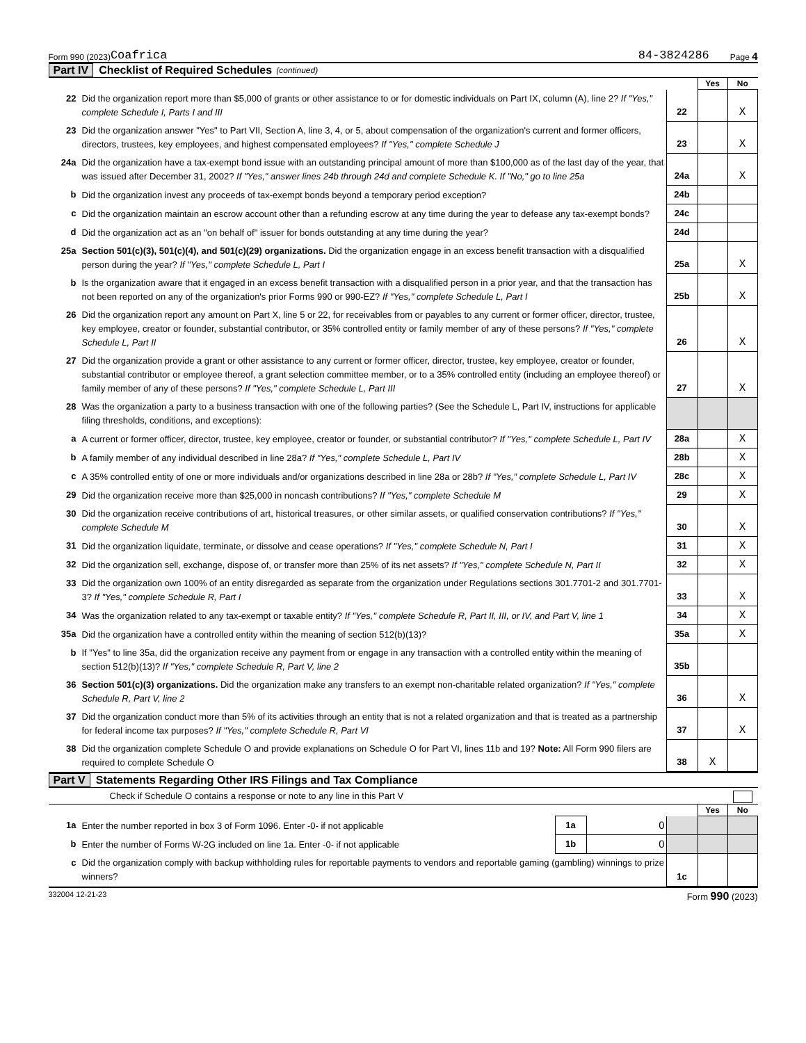Form 990 (2023) Coafrica 84-3824286 Page 4
Part IV Checklist of Required Schedules (continued)
| | | | Yes | No |
| 22 | Did the organization report more than $5,000 of grants or other assistance to or for domestic individuals on Part IX, column (A), line 2? If "Yes," complete Schedule I, Parts I and III | 22 | | X |
| 23 | Did the organization answer "Yes" to Part VII, Section A, line 3, 4, or 5, about compensation of the organization's current and former officers, directors, trustees, key employees, and highest compensated employees? If "Yes," complete Schedule J | 23 | | X |
| 24a | Did the organization have a tax-exempt bond issue with an outstanding principal amount of more than $100,000 as of the last day of the year, that was issued after December 31, 2002? If "Yes," answer lines 24b through 24d and complete Schedule K. If "No," go to line 25a | 24a | | X |
| b | Did the organization invest any proceeds of tax-exempt bonds beyond a temporary period exception? | 24b | | |
| c | Did the organization maintain an escrow account other than a refunding escrow at any time during the year to defease any tax-exempt bonds? | 24c | | |
| d | Did the organization act as an "on behalf of" issuer for bonds outstanding at any time during the year? | 24d | | |
| 25a | Section 501(c)(3), 501(c)(4), and 501(c)(29) organizations. Did the organization engage in an excess benefit transaction with a disqualified person during the year? If "Yes," complete Schedule L, Part I | 25a | | X |
| b | Is the organization aware that it engaged in an excess benefit transaction with a disqualified person in a prior year, and that the transaction has not been reported on any of the organization's prior Forms 990 or 990-EZ? If "Yes," complete Schedule L, Part I | 25b | | X |
| 26 | Did the organization report any amount on Part X, line 5 or 22, for receivables from or payables to any current or former officer, director, trustee, key employee, creator or founder, substantial contributor, or 35% controlled entity or family member of any of these persons? If "Yes," complete Schedule L, Part II | 26 | | X |
| 27 | Did the organization provide a grant or other assistance to any current or former officer, director, trustee, key employee, creator or founder, substantial contributor or employee thereof, a grant selection committee member, or to a 35% controlled entity (including an employee thereof) or family member of any of these persons? If "Yes," complete Schedule L, Part III | 27 | | X |
| 28 | Was the organization a party to a business transaction with one of the following parties? (See the Schedule L, Part IV, instructions for applicable filing thresholds, conditions, and exceptions): | | | |
| a | A current or former officer, director, trustee, key employee, creator or founder, or substantial contributor? If "Yes," complete Schedule L, Part IV | 28a | | X |
| b | A family member of any individual described in line 28a? If "Yes," complete Schedule L, Part IV | 28b | | X |
| c | A 35% controlled entity of one or more individuals and/or organizations described in line 28a or 28b? If "Yes," complete Schedule L, Part IV | 28c | | X |
| 29 | Did the organization receive more than $25,000 in noncash contributions? If "Yes," complete Schedule M | 29 | | X |
| 30 | Did the organization receive contributions of art, historical treasures, or other similar assets, or qualified conservation contributions? If "Yes," complete Schedule M | 30 | | X |
| 31 | Did the organization liquidate, terminate, or dissolve and cease operations? If "Yes," complete Schedule N, Part I | 31 | | X |
| 32 | Did the organization sell, exchange, dispose of, or transfer more than 25% of its net assets? If "Yes," complete Schedule N, Part II | 32 | | X |
| 33 | Did the organization own 100% of an entity disregarded as separate from the organization under Regulations sections 301.7701-2 and 301.7701-3? If "Yes," complete Schedule R, Part I | 33 | | X |
| 34 | Was the organization related to any tax-exempt or taxable entity? If "Yes," complete Schedule R, Part II, III, or IV, and Part V, line 1 | 34 | | X |
| 35a | Did the organization have a controlled entity within the meaning of section 512(b)(13)? | 35a | | X |
| b | If "Yes" to line 35a, did the organization receive any payment from or engage in any transaction with a controlled entity within the meaning of section 512(b)(13)? If "Yes," complete Schedule R, Part V, line 2 | 35b | | |
| 36 | Section 501(c)(3) organizations. Did the organization make any transfers to an exempt non-charitable related organization? If "Yes," complete Schedule R, Part V, line 2 | 36 | | X |
| 37 | Did the organization conduct more than 5% of its activities through an entity that is not a related organization and that is treated as a partnership for federal income tax purposes? If "Yes," complete Schedule R, Part VI | 37 | | X |
| 38 | Did the organization complete Schedule O and provide explanations on Schedule O for Part VI, lines 11b and 19? Note: All Form 990 filers are required to complete Schedule O | 38 | X | |
Part V Statements Regarding Other IRS Filings and Tax Compliance
Check if Schedule O contains a response or note to any line in this Part V
| | | | | | Yes | No |
| 1a | Enter the number reported in box 3 of Form 1096. Enter -0- if not applicable | 1a | 0 | | | |
| b | Enter the number of Forms W-2G included on line 1a. Enter -0- if not applicable | 1b | 0 | | | |
| c | Did the organization comply with backup withholding rules for reportable payments to vendors and reportable gaming (gambling) winnings to prize winners? | | | 1c | | |
332004 12-21-23 Form 990 (2023)